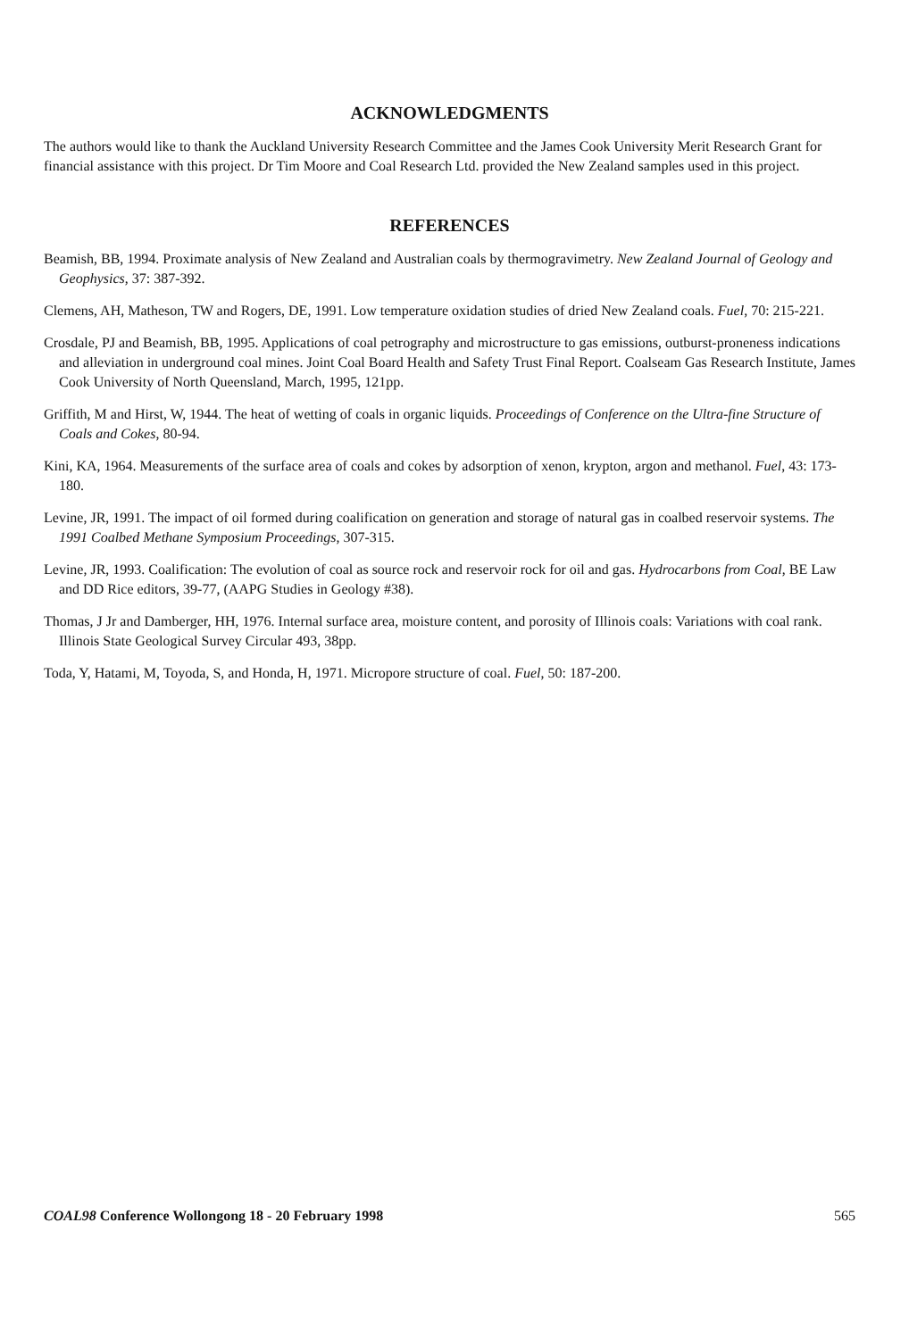ACKNOWLEDGMENTS
The authors would like to thank the Auckland University Research Committee and the James Cook University Merit Research Grant for financial assistance with this project. Dr Tim Moore and Coal Research Ltd. provided the New Zealand samples used in this project.
REFERENCES
Beamish, BB, 1994. Proximate analysis of New Zealand and Australian coals by thermogravimetry. New Zealand Journal of Geology and Geophysics, 37: 387-392.
Clemens, AH, Matheson, TW and Rogers, DE, 1991. Low temperature oxidation studies of dried New Zealand coals. Fuel, 70: 215-221.
Crosdale, PJ and Beamish, BB, 1995. Applications of coal petrography and microstructure to gas emissions, outburst-proneness indications and alleviation in underground coal mines. Joint Coal Board Health and Safety Trust Final Report. Coalseam Gas Research Institute, James Cook University of North Queensland, March, 1995, 121pp.
Griffith, M and Hirst, W, 1944. The heat of wetting of coals in organic liquids. Proceedings of Conference on the Ultra-fine Structure of Coals and Cokes, 80-94.
Kini, KA, 1964. Measurements of the surface area of coals and cokes by adsorption of xenon, krypton, argon and methanol. Fuel, 43: 173-180.
Levine, JR, 1991. The impact of oil formed during coalification on generation and storage of natural gas in coalbed reservoir systems. The 1991 Coalbed Methane Symposium Proceedings, 307-315.
Levine, JR, 1993. Coalification: The evolution of coal as source rock and reservoir rock for oil and gas. Hydrocarbons from Coal, BE Law and DD Rice editors, 39-77, (AAPG Studies in Geology #38).
Thomas, J Jr and Damberger, HH, 1976. Internal surface area, moisture content, and porosity of Illinois coals: Variations with coal rank. Illinois State Geological Survey Circular 493, 38pp.
Toda, Y, Hatami, M, Toyoda, S, and Honda, H, 1971. Micropore structure of coal. Fuel, 50: 187-200.
COAL98 Conference Wollongong 18 - 20 February 1998 565